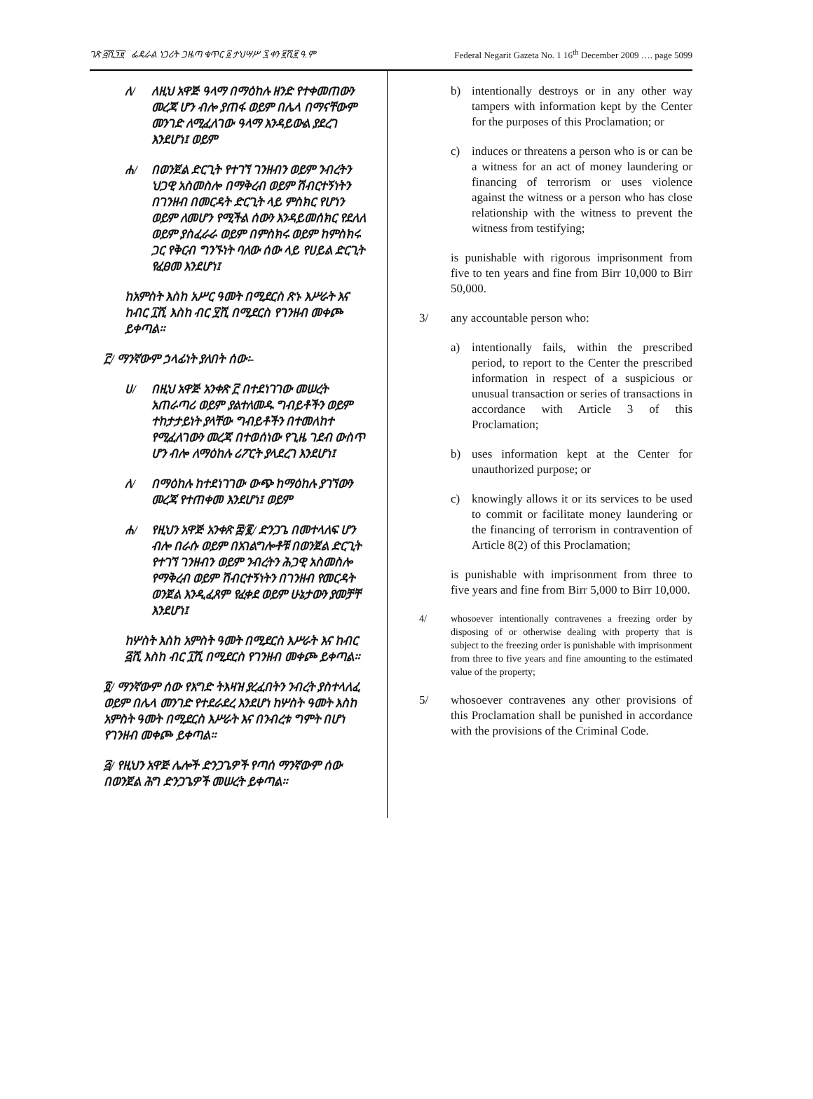ገጽ ፭ሺ፺፱ ፌዴራል ነጋሪት ጋዜጣ ቁጥር ፩ ታህሣሥ ፯ ቀን ፪ሺ፪ ዓ.ም Federal Negarit Gazeta No. 1 16<sup>th</sup> December 2009 …. page 5099
ለ/ ለዚህ አዋጅ ዓላማ በማዕከሉ ዘንድ የተቀመጠውን መረጃ ሆን ብሎ ያጠፋ ወይም በሌላ በማናቸውም መንገድ ለሚፈለገው ዓላማ እንዳይውል ያደረገ እንደሆነ፤ ወይም
ሐ/ በወንጀል ድርጊት የተገኘ ገንዘብን ወይም ንብረትን ህጋዊ አስመስሎ በማቅረብ ወይም ሽብርተኝነትን በገንዘብ በመርዳት ድርጊት ላይ ምስክር የሆነን ወይም ለመሆን የሚችል ሰውን እንዳይመሰክር የደለለ ወይም ያስፈራራ ወይም በምስክሩ ወይም ከምስክሩ ጋር የቅርብ ግንኙነት ባለው ሰው ላይ የሀይል ድርጊት የፈፀመ እንደሆነ፤
ከአምስት እስከ አሥር ዓመት በሚደርስ ጽኑ እሥራት እና ከብር ፲ሺ እስከ ብር ፶ሺ በሚደርስ የገንዘብ መቀጮ ይቀጣል።
፫/ ማንኛውም ኃላፊነት ያለበት ሰው፡-
ሀ/ በዚህ አዋጅ አንቀጽ ፫ በተደነገገው መሠረት አጠራጣሪ ወይም ያልተለመዱ ግብይቶችን ወይም ተከታታይነት ያላቸው ግብይቶችን በተመለከተ የሚፈለገውን መረጃ በተወሰነው የጊዜ ገደብ ውስጥ ሆን ብሎ ለማዕከሉ ሪፖርት ያላደረገ እንደሆነ፤
ለ/ በማዕከሉ ከተደነገገው ውጭ ከማዕከሉ ያገኘውን መረጃ የተጠቀመ እንደሆነ፤ ወይም
ሐ/ የዚህን አዋጅ አንቀጽ ፰/፪/ ድንጋጌ በመተላለፍ ሆን ብሎ በራሱ ወይም በአገልግሎቶቹ በወንጀል ድርጊት የተገኘ ገንዘብን ወይም ንብረትን ሕጋዊ አስመስሎ የማቅረብ ወይም ሽብርተኝነትን በገንዘብ የመርዳት ወንጀል እንዲፈጸም የፈቀደ ወይም ሁኔታውን ያመቻቸ እንደሆነ፤
ከሦስት እስከ አምስት ዓመት በሚደርስ እሥራት እና ከብር ፭ሺ እስከ ብር ፲ሺ በሚደርስ የገንዘብ መቀጮ ይቀጣል።
፬/ ማንኛውም ሰው የእግድ ትእዛዝ ያረፈበትን ንብረት ያስተላለፈ ወይም በሌላ መንገድ የተደራደረ እንደሆነ ከሦስት ዓመት እስከ አምስት ዓመት በሚደርስ እሥራት እና በንብረቱ ግምት በሆነ የገንዘብ መቀጮ ይቀጣል።
፭/ የዚህን አዋጅ ሌሎች ድንጋጌዎች የጣሰ ማንኛውም ሰው በወንጀል ሕግ ድንጋጌዎች መሠረት ይቀጣል።
b) intentionally destroys or in any other way tampers with information kept by the Center for the purposes of this Proclamation; or
c) induces or threatens a person who is or can be a witness for an act of money laundering or financing of terrorism or uses violence against the witness or a person who has close relationship with the witness to prevent the witness from testifying;
is punishable with rigorous imprisonment from five to ten years and fine from Birr 10,000 to Birr 50,000.
3/ any accountable person who:
a) intentionally fails, within the prescribed period, to report to the Center the prescribed information in respect of a suspicious or unusual transaction or series of transactions in accordance with Article 3 of this Proclamation;
b) uses information kept at the Center for unauthorized purpose; or
c) knowingly allows it or its services to be used to commit or facilitate money laundering or the financing of terrorism in contravention of Article 8(2) of this Proclamation;
is punishable with imprisonment from three to five years and fine from Birr 5,000 to Birr 10,000.
4/ whosoever intentionally contravenes a freezing order by disposing of or otherwise dealing with property that is subject to the freezing order is punishable with imprisonment from three to five years and fine amounting to the estimated value of the property;
5/ whosoever contravenes any other provisions of this Proclamation shall be punished in accordance with the provisions of the Criminal Code.